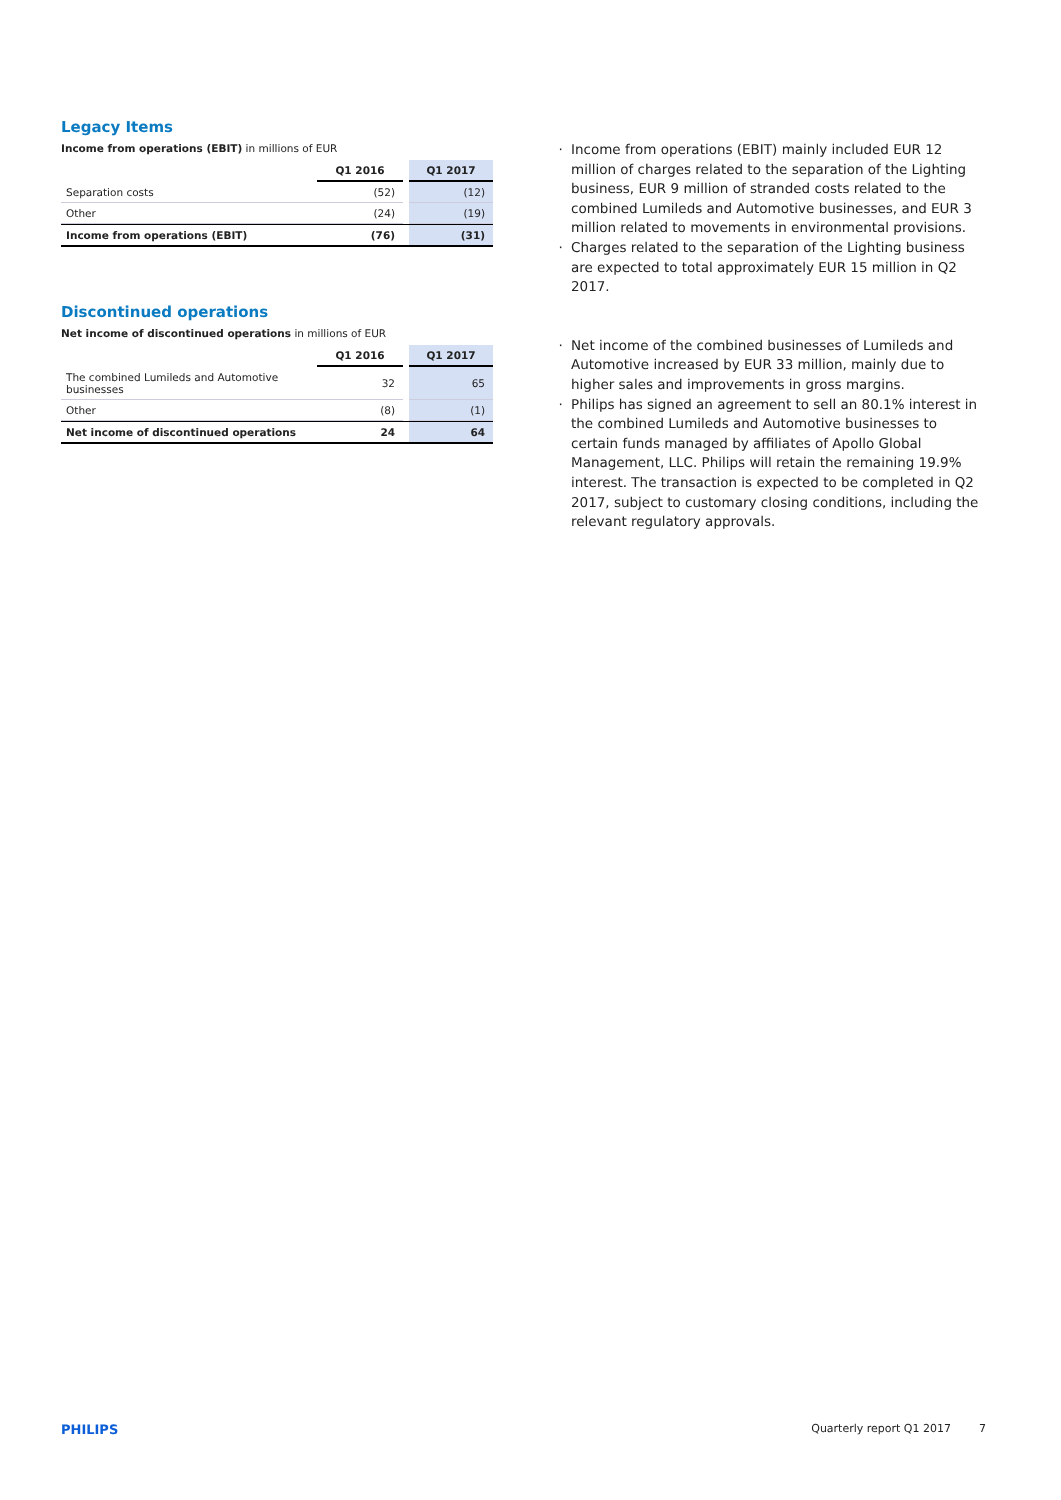Legacy Items
Income from operations (EBIT) in millions of EUR
| | Q1 2016 | | Q1 2017 |
| --- | --- | --- | --- |
| Separation costs | (52) | | (12) |
| Other | (24) | | (19) |
| Income from operations (EBIT) | (76) | | (31) |
Discontinued operations
Net income of discontinued operations in millions of EUR
| | Q1 2016 | | Q1 2017 |
| --- | --- | --- | --- |
| The combined Lumileds and Automotive businesses | 32 | | 65 |
| Other | (8) | | (1) |
| Net income of discontinued operations | 24 | | 64 |
Income from operations (EBIT) mainly included EUR 12 million of charges related to the separation of the Lighting business, EUR 9 million of stranded costs related to the combined Lumileds and Automotive businesses, and EUR 3 million related to movements in environmental provisions.
Charges related to the separation of the Lighting business are expected to total approximately EUR 15 million in Q2 2017.
Net income of the combined businesses of Lumileds and Automotive increased by EUR 33 million, mainly due to higher sales and improvements in gross margins.
Philips has signed an agreement to sell an 80.1% interest in the combined Lumileds and Automotive businesses to certain funds managed by affiliates of Apollo Global Management, LLC. Philips will retain the remaining 19.9% interest. The transaction is expected to be completed in Q2 2017, subject to customary closing conditions, including the relevant regulatory approvals.
PHILIPS Quarterly report Q1 2017 7